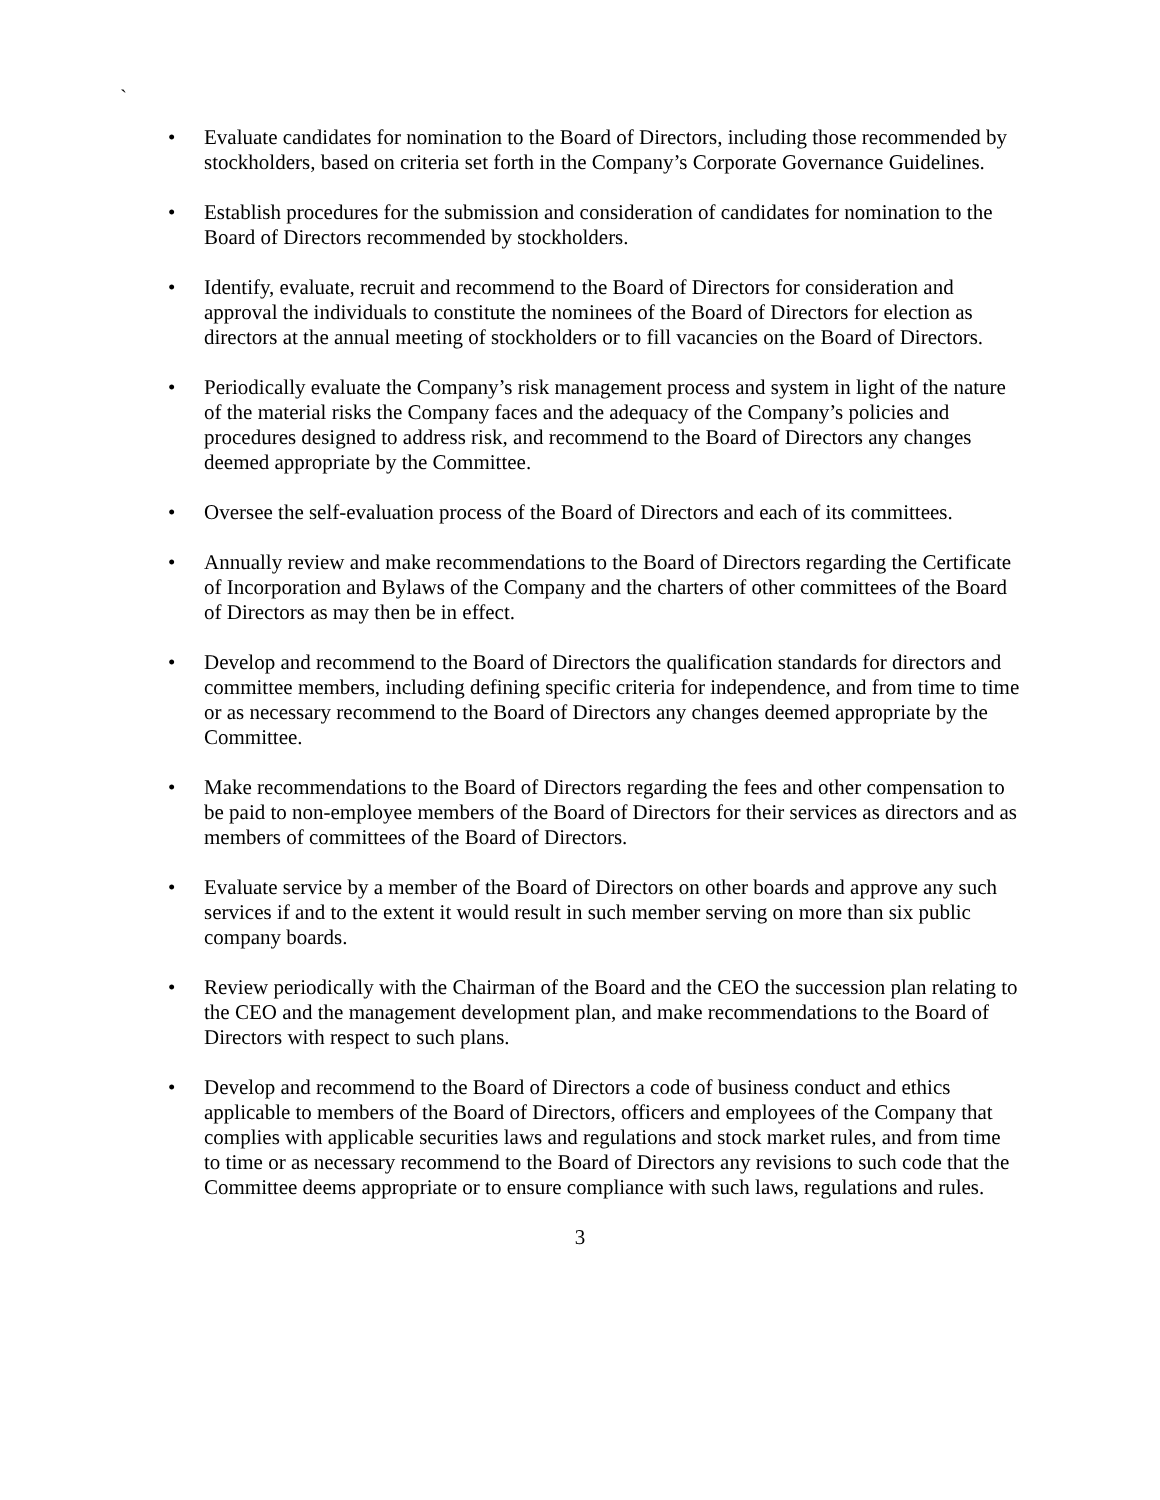`
• Evaluate candidates for nomination to the Board of Directors, including those recommended by stockholders, based on criteria set forth in the Company’s Corporate Governance Guidelines.
• Establish procedures for the submission and consideration of candidates for nomination to the Board of Directors recommended by stockholders.
• Identify, evaluate, recruit and recommend to the Board of Directors for consideration and approval the individuals to constitute the nominees of the Board of Directors for election as directors at the annual meeting of stockholders or to fill vacancies on the Board of Directors.
• Periodically evaluate the Company’s risk management process and system in light of the nature of the material risks the Company faces and the adequacy of the Company’s policies and procedures designed to address risk, and recommend to the Board of Directors any changes deemed appropriate by the Committee.
• Oversee the self-evaluation process of the Board of Directors and each of its committees.
• Annually review and make recommendations to the Board of Directors regarding the Certificate of Incorporation and Bylaws of the Company and the charters of other committees of the Board of Directors as may then be in effect.
• Develop and recommend to the Board of Directors the qualification standards for directors and committee members, including defining specific criteria for independence, and from time to time or as necessary recommend to the Board of Directors any changes deemed appropriate by the Committee.
• Make recommendations to the Board of Directors regarding the fees and other compensation to be paid to non-employee members of the Board of Directors for their services as directors and as members of committees of the Board of Directors.
• Evaluate service by a member of the Board of Directors on other boards and approve any such services if and to the extent it would result in such member serving on more than six public company boards.
• Review periodically with the Chairman of the Board and the CEO the succession plan relating to the CEO and the management development plan, and make recommendations to the Board of Directors with respect to such plans.
• Develop and recommend to the Board of Directors a code of business conduct and ethics applicable to members of the Board of Directors, officers and employees of the Company that complies with applicable securities laws and regulations and stock market rules, and from time to time or as necessary recommend to the Board of Directors any revisions to such code that the Committee deems appropriate or to ensure compliance with such laws, regulations and rules.
3